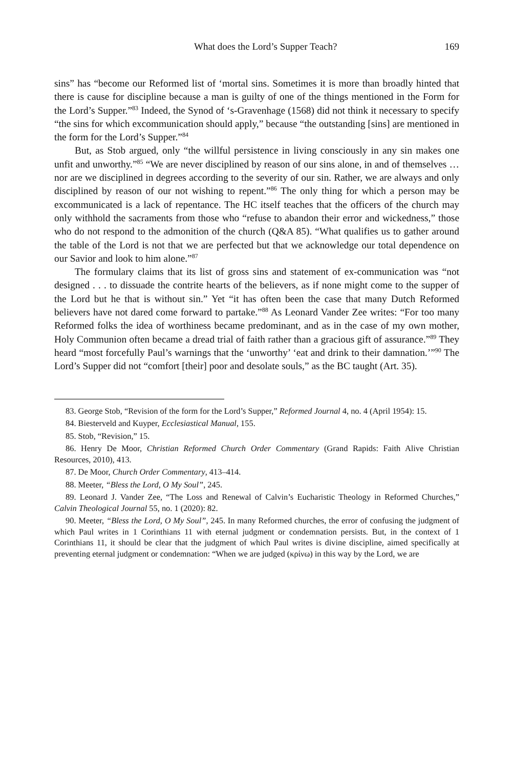What does the Lord’s Supper Teach? 169
sins” has “become our Reformed list of ‘mortal sins. Sometimes it is more than broadly hinted that there is cause for discipline because a man is guilty of one of the things mentioned in the Form for the Lord’s Supper.”<sup>83</sup> Indeed, the Synod of ‘s-Gravenhage (1568) did not think it necessary to specify “the sins for which excommunication should apply,” because “the outstanding [sins] are mentioned in the form for the Lord’s Supper.”<sup>84</sup>
But, as Stob argued, only “the willful persistence in living consciously in any sin makes one unfit and unworthy.”<sup>85</sup> “We are never disciplined by reason of our sins alone, in and of themselves … nor are we disciplined in degrees according to the severity of our sin. Rather, we are always and only disciplined by reason of our not wishing to repent.”<sup>86</sup> The only thing for which a person may be excommunicated is a lack of repentance. The HC itself teaches that the officers of the church may only withhold the sacraments from those who “refuse to abandon their error and wickedness,” those who do not respond to the admonition of the church (Q&A 85). “What qualifies us to gather around the table of the Lord is not that we are perfected but that we acknowledge our total dependence on our Savior and look to him alone.”<sup>87</sup>
The formulary claims that its list of gross sins and statement of ex-communication was “not designed . . . to dissuade the contrite hearts of the believers, as if none might come to the supper of the Lord but he that is without sin.” Yet “it has often been the case that many Dutch Reformed believers have not dared come forward to partake.”<sup>88</sup> As Leonard Vander Zee writes: “For too many Reformed folks the idea of worthiness became predominant, and as in the case of my own mother, Holy Communion often became a dread trial of faith rather than a gracious gift of assurance.”<sup>89</sup> They heard “most forcefully Paul’s warnings that the ‘unworthy’ ‘eat and drink to their damnation.’”<sup>90</sup> The Lord’s Supper did not “comfort [their] poor and desolate souls,” as the BC taught (Art. 35).
83. George Stob, “Revision of the form for the Lord’s Supper,” Reformed Journal 4, no. 4 (April 1954): 15.
84. Biesterveld and Kuyper, Ecclesiastical Manual, 155.
85. Stob, “Revision,” 15.
86. Henry De Moor, Christian Reformed Church Order Commentary (Grand Rapids: Faith Alive Christian Resources, 2010), 413.
87. De Moor, Church Order Commentary, 413–414.
88. Meeter, “Bless the Lord, O My Soul”, 245.
89. Leonard J. Vander Zee, “The Loss and Renewal of Calvin’s Eucharistic Theology in Reformed Churches,” Calvin Theological Journal 55, no. 1 (2020): 82.
90. Meeter, “Bless the Lord, O My Soul”, 245. In many Reformed churches, the error of confusing the judgment of which Paul writes in 1 Corinthians 11 with eternal judgment or condemnation persists. But, in the context of 1 Corinthians 11, it should be clear that the judgment of which Paul writes is divine discipline, aimed specifically at preventing eternal judgment or condemnation: “When we are judged (κρίνω) in this way by the Lord, we are